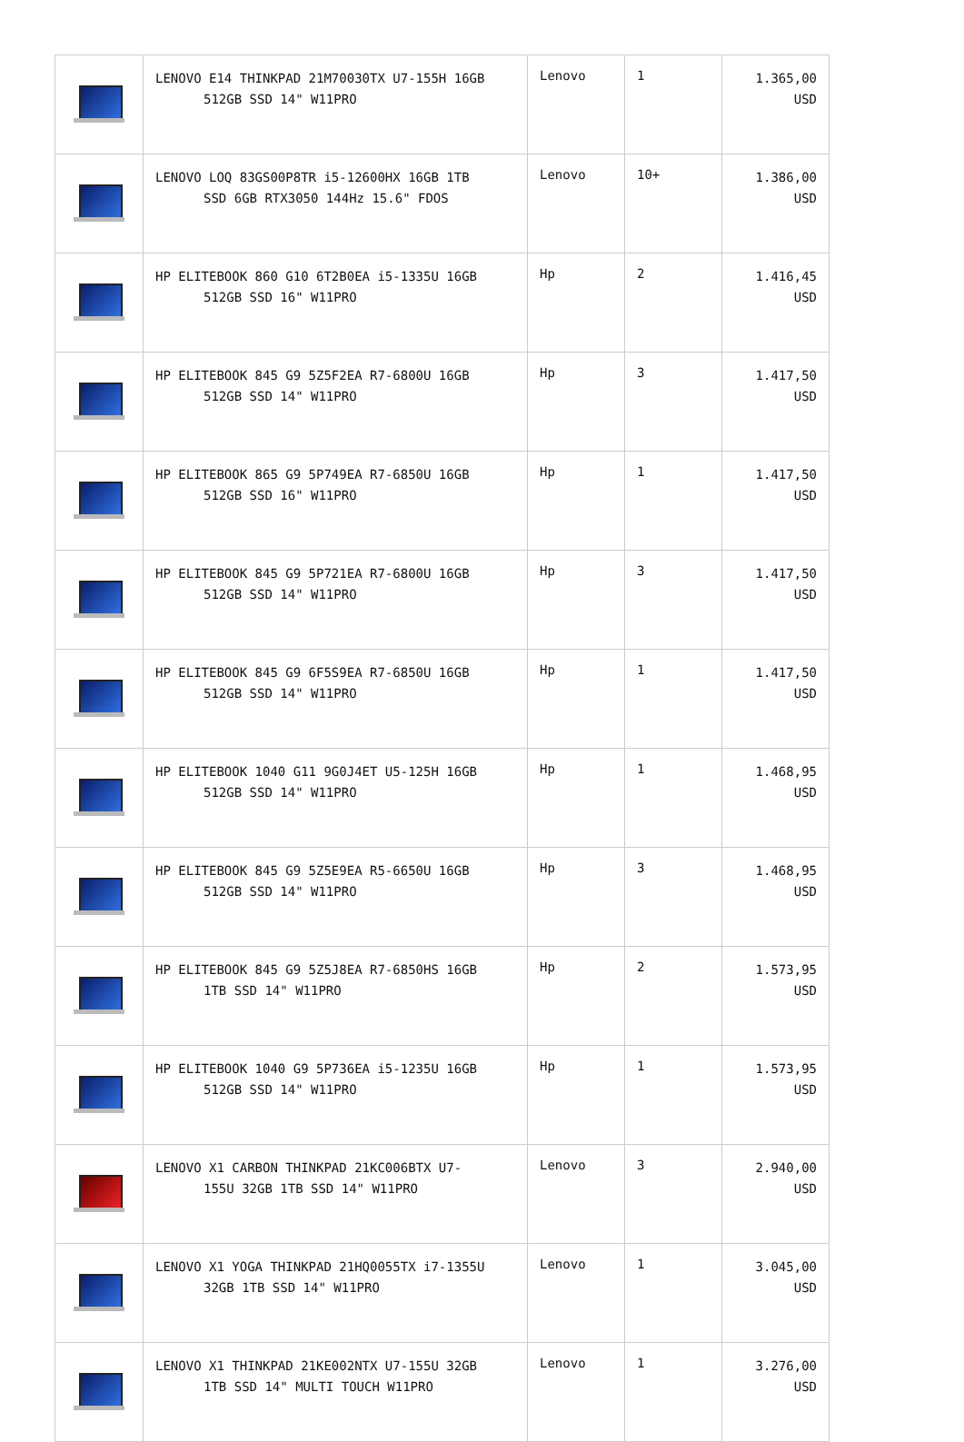| | LENOVO E14 THINKPAD 21M70030TX U7-155H 16GB 512GB SSD 14" W11PRO | Lenovo | 1 | 1.365,00 USD |
| | LENOVO LOQ 83GS00P8TR i5-12600HX 16GB 1TB SSD 6GB RTX3050 144Hz 15.6" FDOS | Lenovo | 10+ | 1.386,00 USD |
| | HP ELITEBOOK 860 G10 6T2B0EA i5-1335U 16GB 512GB SSD 16" W11PRO | Hp | 2 | 1.416,45 USD |
| | HP ELITEBOOK 845 G9 5Z5F2EA R7-6800U 16GB 512GB SSD 14" W11PRO | Hp | 3 | 1.417,50 USD |
| | HP ELITEBOOK 865 G9 5P749EA R7-6850U 16GB 512GB SSD 16" W11PRO | Hp | 1 | 1.417,50 USD |
| | HP ELITEBOOK 845 G9 5P721EA R7-6800U 16GB 512GB SSD 14" W11PRO | Hp | 3 | 1.417,50 USD |
| | HP ELITEBOOK 845 G9 6F5S9EA R7-6850U 16GB 512GB SSD 14" W11PRO | Hp | 1 | 1.417,50 USD |
| | HP ELITEBOOK 1040 G11 9G0J4ET U5-125H 16GB 512GB SSD 14" W11PRO | Hp | 1 | 1.468,95 USD |
| | HP ELITEBOOK 845 G9 5Z5E9EA R5-6650U 16GB 512GB SSD 14" W11PRO | Hp | 3 | 1.468,95 USD |
| | HP ELITEBOOK 845 G9 5Z5J8EA R7-6850HS 16GB 1TB SSD 14" W11PRO | Hp | 2 | 1.573,95 USD |
| | HP ELITEBOOK 1040 G9 5P736EA i5-1235U 16GB 512GB SSD 14" W11PRO | Hp | 1 | 1.573,95 USD |
| | LENOVO X1 CARBON THINKPAD 21KC006BTX U7- 155U 32GB 1TB SSD 14" W11PRO | Lenovo | 3 | 2.940,00 USD |
| | LENOVO X1 YOGA THINKPAD 21HQ0055TX i7-1355U 32GB 1TB SSD 14" W11PRO | Lenovo | 1 | 3.045,00 USD |
| | LENOVO X1 THINKPAD 21KE002NTX U7-155U 32GB 1TB SSD 14" MULTI TOUCH W11PRO | Lenovo | 1 | 3.276,00 USD |